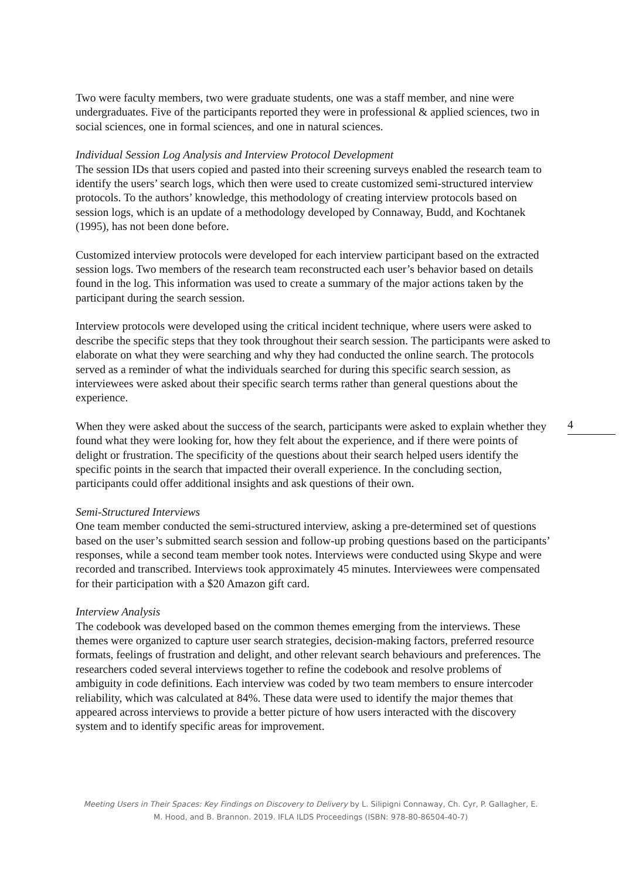Two were faculty members, two were graduate students, one was a staff member, and nine were undergraduates. Five of the participants reported they were in professional & applied sciences, two in social sciences, one in formal sciences, and one in natural sciences.
Individual Session Log Analysis and Interview Protocol Development
The session IDs that users copied and pasted into their screening surveys enabled the research team to identify the users’ search logs, which then were used to create customized semi-structured interview protocols. To the authors’ knowledge, this methodology of creating interview protocols based on session logs, which is an update of a methodology developed by Connaway, Budd, and Kochtanek (1995), has not been done before.
Customized interview protocols were developed for each interview participant based on the extracted session logs. Two members of the research team reconstructed each user’s behavior based on details found in the log. This information was used to create a summary of the major actions taken by the participant during the search session.
Interview protocols were developed using the critical incident technique, where users were asked to describe the specific steps that they took throughout their search session. The participants were asked to elaborate on what they were searching and why they had conducted the online search. The protocols served as a reminder of what the individuals searched for during this specific search session, as interviewees were asked about their specific search terms rather than general questions about the experience.
When they were asked about the success of the search, participants were asked to explain whether they found what they were looking for, how they felt about the experience, and if there were points of delight or frustration. The specificity of the questions about their search helped users identify the specific points in the search that impacted their overall experience. In the concluding section, participants could offer additional insights and ask questions of their own.
Semi-Structured Interviews
One team member conducted the semi-structured interview, asking a pre-determined set of questions based on the user’s submitted search session and follow-up probing questions based on the participants’ responses, while a second team member took notes. Interviews were conducted using Skype and were recorded and transcribed. Interviews took approximately 45 minutes. Interviewees were compensated for their participation with a $20 Amazon gift card.
Interview Analysis
The codebook was developed based on the common themes emerging from the interviews. These themes were organized to capture user search strategies, decision-making factors, preferred resource formats, feelings of frustration and delight, and other relevant search behaviours and preferences. The researchers coded several interviews together to refine the codebook and resolve problems of ambiguity in code definitions. Each interview was coded by two team members to ensure intercoder reliability, which was calculated at 84%. These data were used to identify the major themes that appeared across interviews to provide a better picture of how users interacted with the discovery system and to identify specific areas for improvement.
4
Meeting Users in Their Spaces: Key Findings on Discovery to Delivery by L. Silipigni Connaway, Ch. Cyr, P. Gallagher, E. M. Hood, and B. Brannon. 2019. IFLA ILDS Proceedings (ISBN: 978-80-86504-40-7)